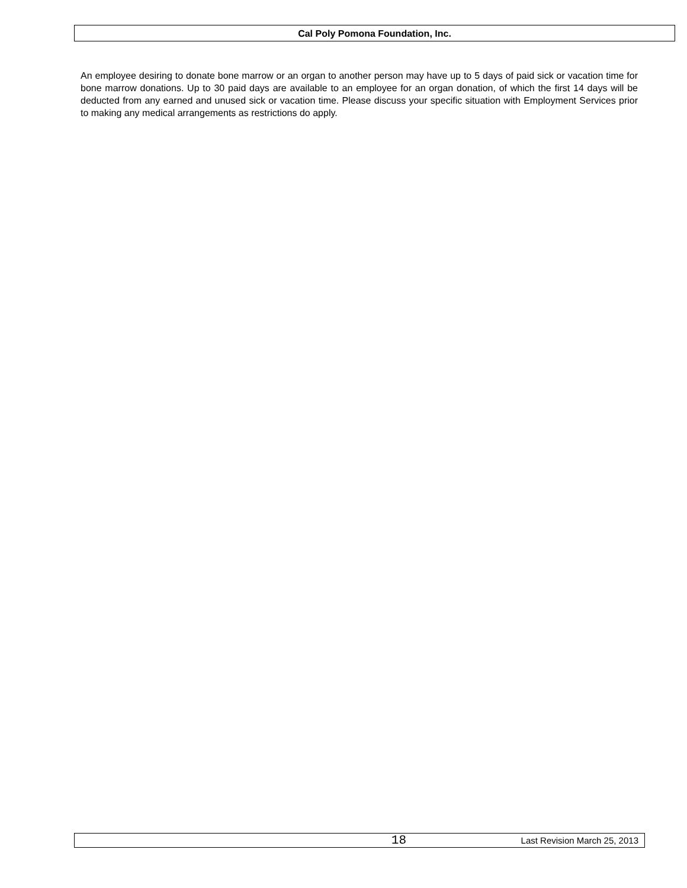Cal Poly Pomona Foundation, Inc.
An employee desiring to donate bone marrow or an organ to another person may have up to 5 days of paid sick or vacation time for bone marrow donations. Up to 30 paid days are available to an employee for an organ donation, of which the first 14 days will be deducted from any earned and unused sick or vacation time. Please discuss your specific situation with Employment Services prior to making any medical arrangements as restrictions do apply.
18
Last Revision March 25, 2013